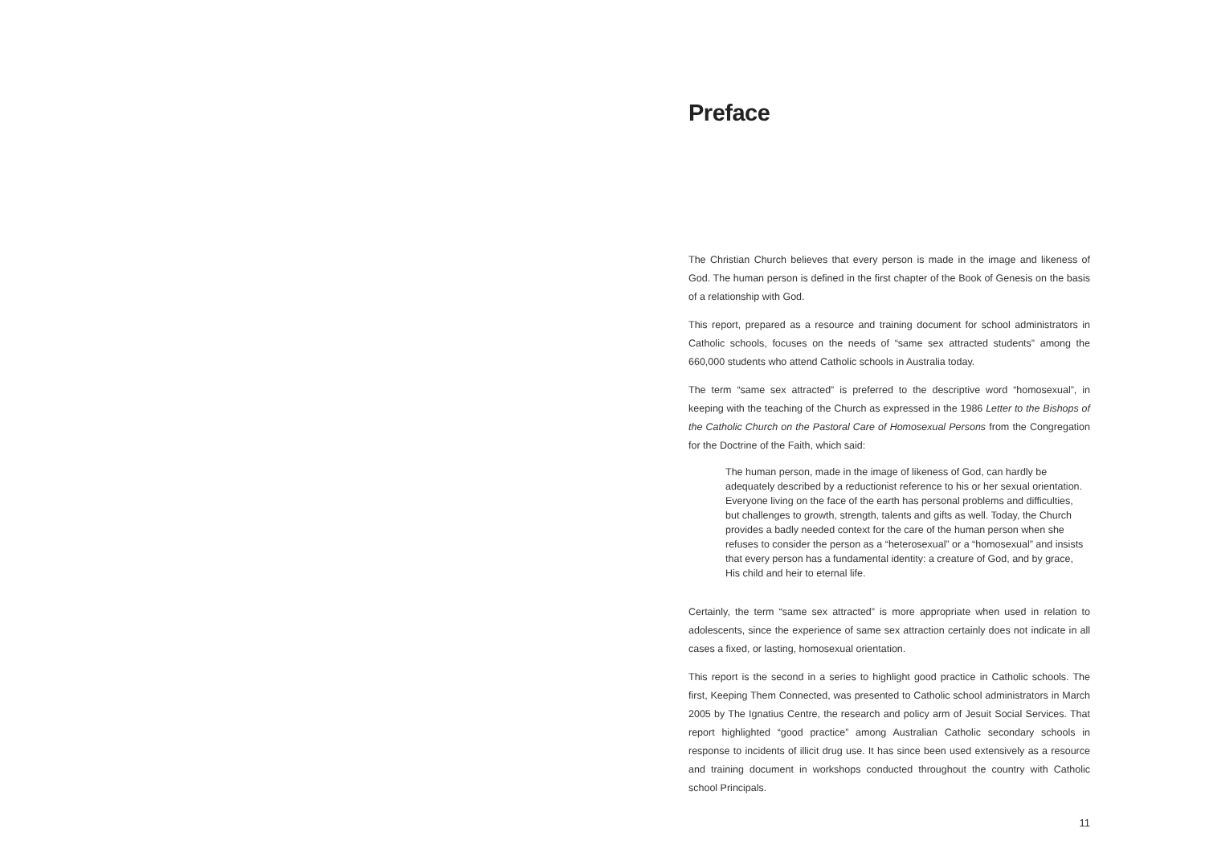Preface
The Christian Church believes that every person is made in the image and likeness of God. The human person is defined in the first chapter of the Book of Genesis on the basis of a relationship with God.
This report, prepared as a resource and training document for school administrators in Catholic schools, focuses on the needs of “same sex attracted students” among the 660,000 students who attend Catholic schools in Australia today.
The term “same sex attracted” is preferred to the descriptive word “homosexual”, in keeping with the teaching of the Church as expressed in the 1986 Letter to the Bishops of the Catholic Church on the Pastoral Care of Homosexual Persons from the Congregation for the Doctrine of the Faith, which said:
The human person, made in the image of likeness of God, can hardly be adequately described by a reductionist reference to his or her sexual orientation. Everyone living on the face of the earth has personal problems and difficulties, but challenges to growth, strength, talents and gifts as well. Today, the Church provides a badly needed context for the care of the human person when she refuses to consider the person as a “heterosexual” or a “homosexual” and insists that every person has a fundamental identity: a creature of God, and by grace, His child and heir to eternal life.
Certainly, the term “same sex attracted” is more appropriate when used in relation to adolescents, since the experience of same sex attraction certainly does not indicate in all cases a fixed, or lasting, homosexual orientation.
This report is the second in a series to highlight good practice in Catholic schools. The first, Keeping Them Connected, was presented to Catholic school administrators in March 2005 by The Ignatius Centre, the research and policy arm of Jesuit Social Services. That report highlighted “good practice” among Australian Catholic secondary schools in response to incidents of illicit drug use. It has since been used extensively as a resource and training document in workshops conducted throughout the country with Catholic school Principals.
11